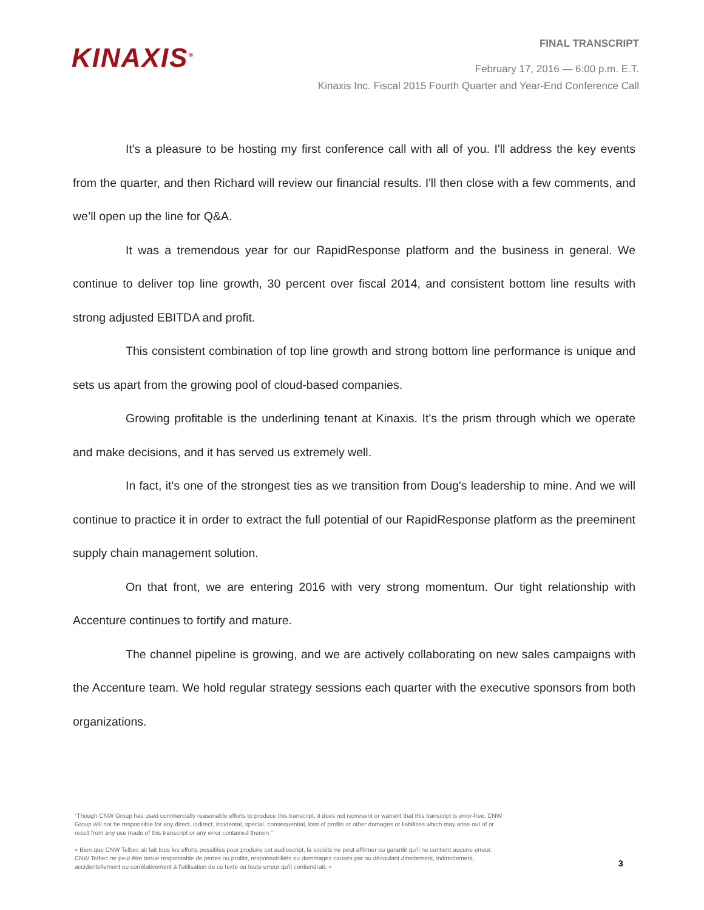KINAXIS<sup>®</sup>
FINAL TRANSCRIPT
February 17, 2016 — 6:00 p.m. E.T.
Kinaxis Inc. Fiscal 2015 Fourth Quarter and Year-End Conference Call
It's a pleasure to be hosting my first conference call with all of you. I'll address the key events from the quarter, and then Richard will review our financial results. I'll then close with a few comments, and we’ll open up the line for Q&A.
It was a tremendous year for our RapidResponse platform and the business in general. We continue to deliver top line growth, 30 percent over fiscal 2014, and consistent bottom line results with strong adjusted EBITDA and profit.
This consistent combination of top line growth and strong bottom line performance is unique and sets us apart from the growing pool of cloud-based companies.
Growing profitable is the underlining tenant at Kinaxis. It's the prism through which we operate and make decisions, and it has served us extremely well.
In fact, it's one of the strongest ties as we transition from Doug's leadership to mine. And we will continue to practice it in order to extract the full potential of our RapidResponse platform as the preeminent supply chain management solution.
On that front, we are entering 2016 with very strong momentum. Our tight relationship with Accenture continues to fortify and mature.
The channel pipeline is growing, and we are actively collaborating on new sales campaigns with the Accenture team. We hold regular strategy sessions each quarter with the executive sponsors from both organizations.
"Though CNW Group has used commercially reasonable efforts to produce this transcript, it does not represent or warrant that this transcript is error-free. CNW Group will not be responsible for any direct, indirect, incidental, special, consequential, loss of profits or other damages or liabilities which may arise out of or result from any use made of this transcript or any error contained therein."
« Bien que CNW Telbec ait fait tous les efforts possibles pour produire cet audioscript, la société ne peut affirmer ou garantir qu’il ne contient aucune erreur. CNW Telbec ne peut être tenue responsable de pertes ou profits, responsabilités ou dommages causés par ou découlant directement, indirectement, accidentellement ou corrélativement à l’utilisation de ce texte ou toute erreur qu’il contiendrait. »
3